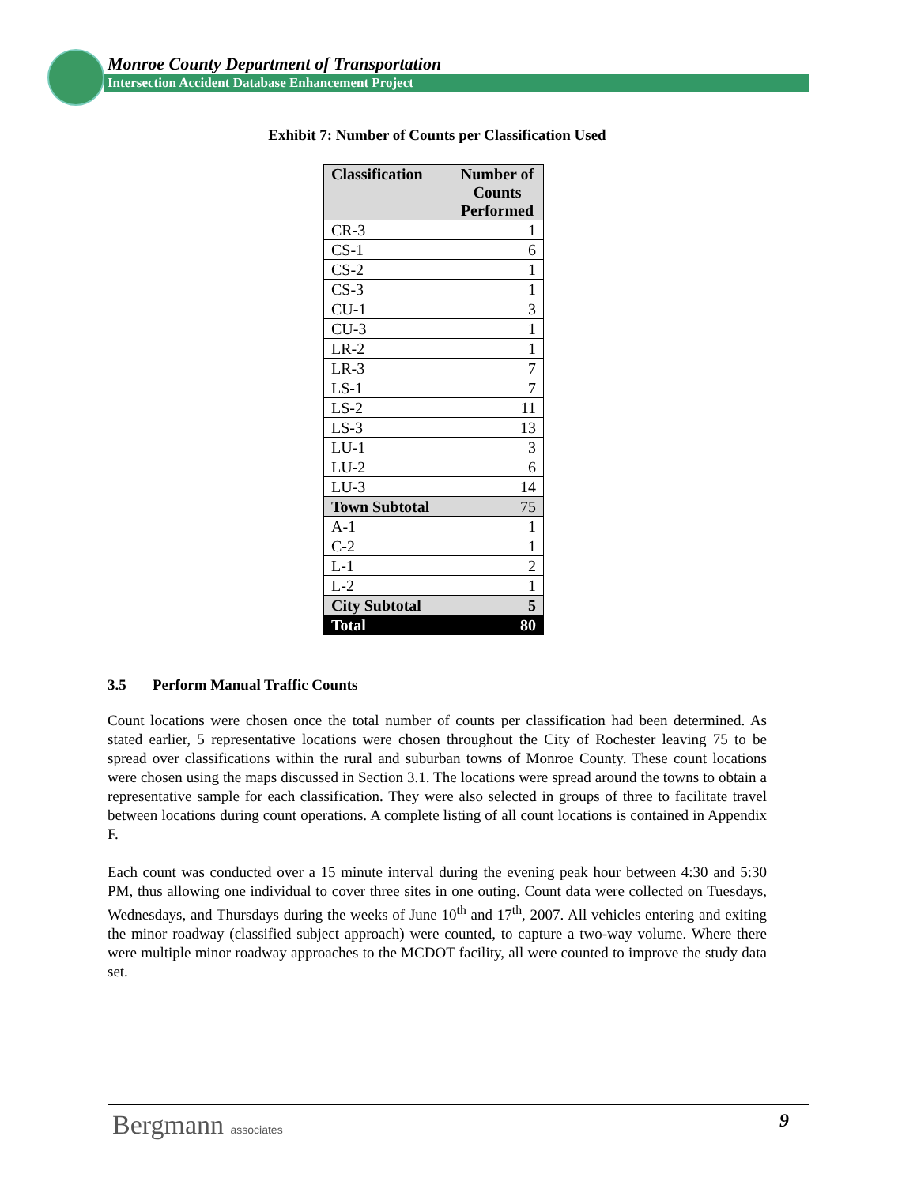Monroe County Department of Transportation
Intersection Accident Database Enhancement Project
Exhibit 7: Number of Counts per Classification Used
| Classification | Number of Counts Performed |
| --- | --- |
| CR-3 | 1 |
| CS-1 | 6 |
| CS-2 | 1 |
| CS-3 | 1 |
| CU-1 | 3 |
| CU-3 | 1 |
| LR-2 | 1 |
| LR-3 | 7 |
| LS-1 | 7 |
| LS-2 | 11 |
| LS-3 | 13 |
| LU-1 | 3 |
| LU-2 | 6 |
| LU-3 | 14 |
| Town Subtotal | 75 |
| A-1 | 1 |
| C-2 | 1 |
| L-1 | 2 |
| L-2 | 1 |
| City Subtotal | 5 |
| Total | 80 |
3.5 Perform Manual Traffic Counts
Count locations were chosen once the total number of counts per classification had been determined. As stated earlier, 5 representative locations were chosen throughout the City of Rochester leaving 75 to be spread over classifications within the rural and suburban towns of Monroe County. These count locations were chosen using the maps discussed in Section 3.1. The locations were spread around the towns to obtain a representative sample for each classification. They were also selected in groups of three to facilitate travel between locations during count operations. A complete listing of all count locations is contained in Appendix F.
Each count was conducted over a 15 minute interval during the evening peak hour between 4:30 and 5:30 PM, thus allowing one individual to cover three sites in one outing. Count data were collected on Tuesdays, Wednesdays, and Thursdays during the weeks of June 10<sup>th</sup> and 17<sup>th</sup>, 2007. All vehicles entering and exiting the minor roadway (classified subject approach) were counted, to capture a two-way volume. Where there were multiple minor roadway approaches to the MCDOT facility, all were counted to improve the study data set.
Bergmann associates
9